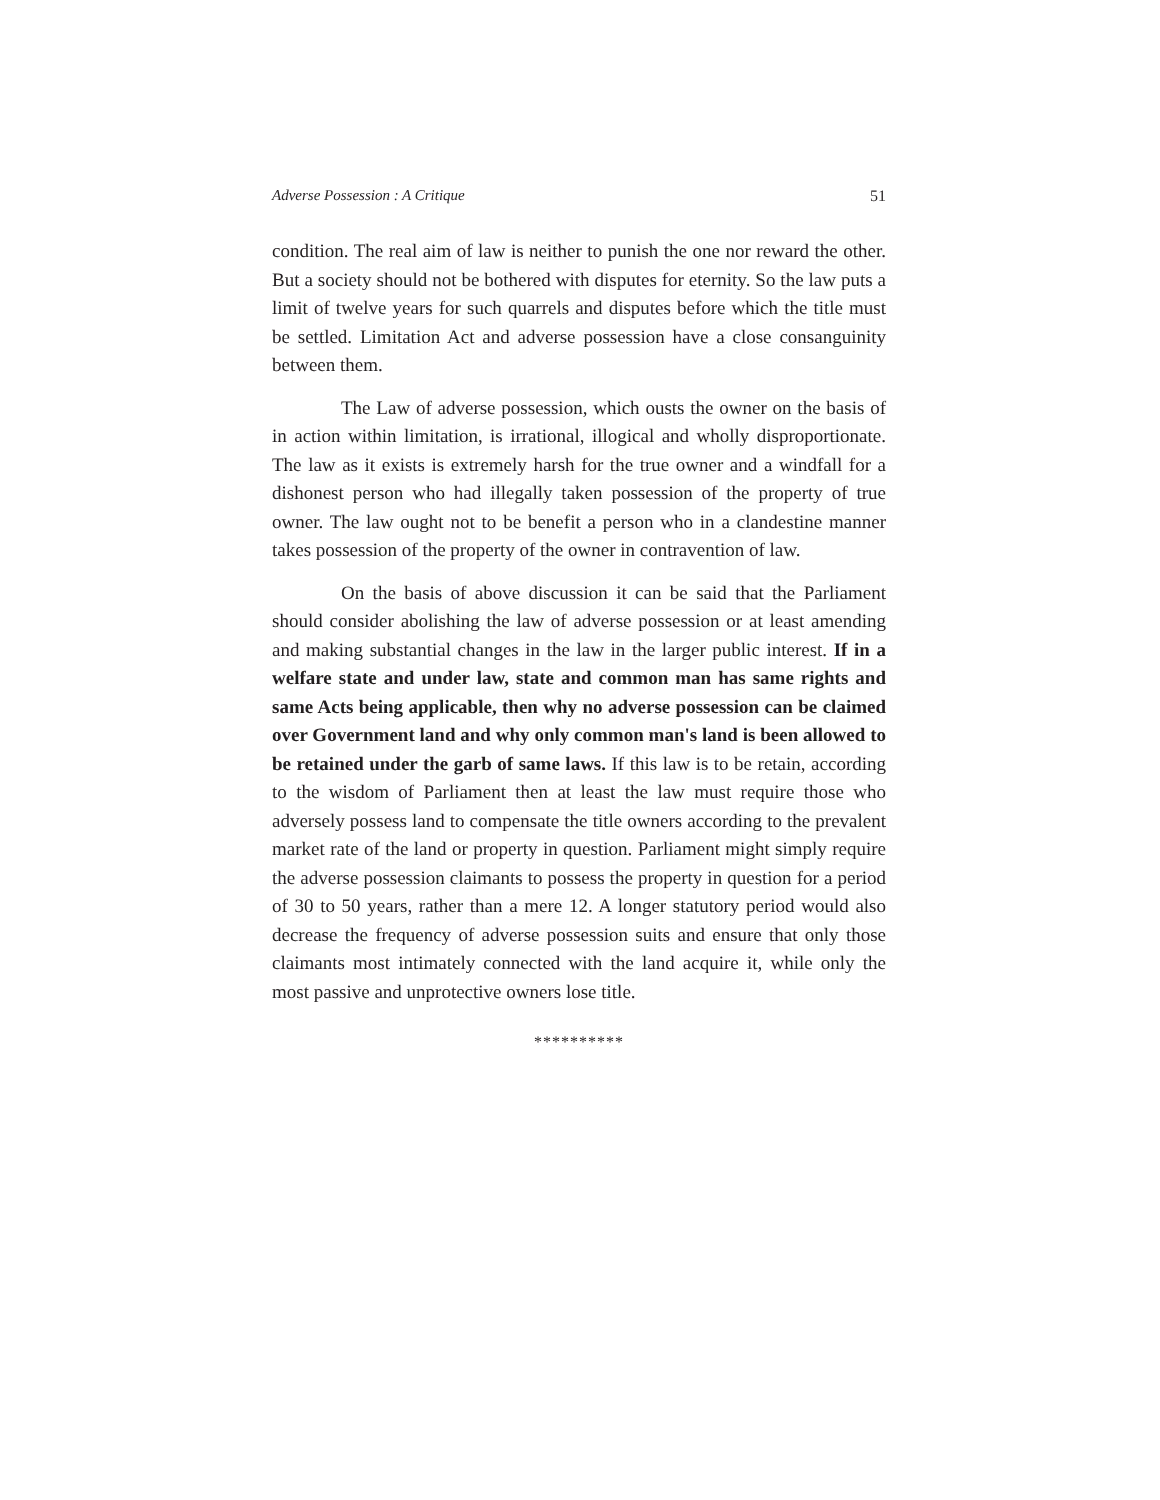Adverse Possession : A Critique 51
condition. The real aim of law is neither to punish the one nor reward the other. But a society should not be bothered with disputes for eternity. So the law puts a limit of twelve years for such quarrels and disputes before which the title must be settled. Limitation Act and adverse possession have a close consanguinity between them.
The Law of adverse possession, which ousts the owner on the basis of in action within limitation, is irrational, illogical and wholly disproportionate. The law as it exists is extremely harsh for the true owner and a windfall for a dishonest person who had illegally taken possession of the property of true owner. The law ought not to be benefit a person who in a clandestine manner takes possession of the property of the owner in contravention of law.
On the basis of above discussion it can be said that the Parliament should consider abolishing the law of adverse possession or at least amending and making substantial changes in the law in the larger public interest. If in a welfare state and under law, state and common man has same rights and same Acts being applicable, then why no adverse possession can be claimed over Government land and why only common man's land is been allowed to be retained under the garb of same laws. If this law is to be retain, according to the wisdom of Parliament then at least the law must require those who adversely possess land to compensate the title owners according to the prevalent market rate of the land or property in question. Parliament might simply require the adverse possession claimants to possess the property in question for a period of 30 to 50 years, rather than a mere 12. A longer statutory period would also decrease the frequency of adverse possession suits and ensure that only those claimants most intimately connected with the land acquire it, while only the most passive and unprotective owners lose title.
**********